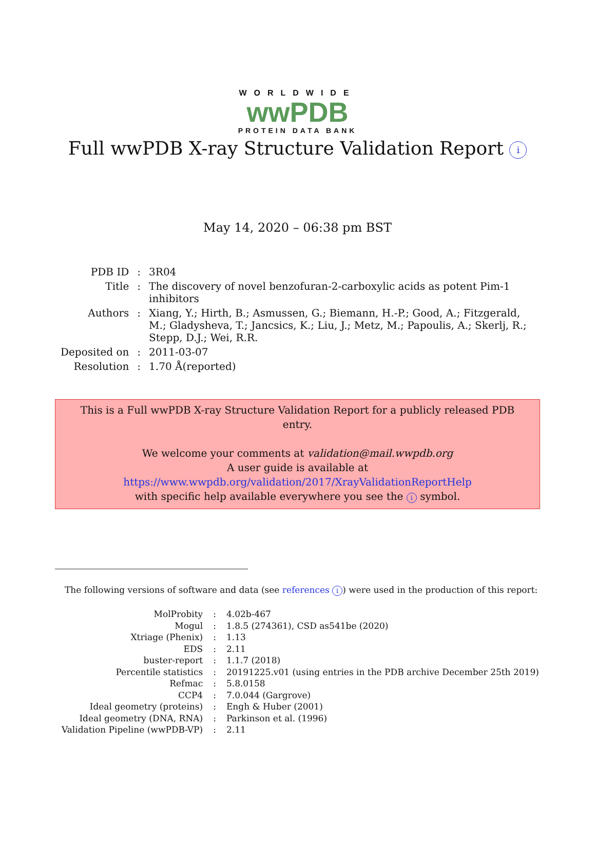WORLDWIDE
wwPDB
PROTEIN DATA BANK
Full wwPDB X-ray Structure Validation Report i
May 14, 2020 – 06:38 pm BST
| PDB ID | : | 3R04 |
| Title | : | The discovery of novel benzofuran-2-carboxylic acids as potent Pim-1 inhibitors |
| Authors | : | Xiang, Y.; Hirth, B.; Asmussen, G.; Biemann, H.-P.; Good, A.; Fitzgerald, M.; Gladysheva, T.; Jancsics, K.; Liu, J.; Metz, M.; Papoulis, A.; Skerlj, R.; Stepp, D.J.; Wei, R.R. |
| Deposited on | : | 2011-03-07 |
| Resolution | : | 1.70 Å(reported) |
This is a Full wwPDB X-ray Structure Validation Report for a publicly released PDB entry.
We welcome your comments at validation@mail.wwpdb.org
A user guide is available at
https://www.wwpdb.org/validation/2017/XrayValidationReportHelp
with specific help available everywhere you see the i symbol.
The following versions of software and data (see references i) were used in the production of this report:
| MolProbity | : | 4.02b-467 |
| Mogul | : | 1.8.5 (274361), CSD as541be (2020) |
| Xtriage (Phenix) | : | 1.13 |
| EDS | : | 2.11 |
| buster-report | : | 1.1.7 (2018) |
| Percentile statistics | : | 20191225.v01 (using entries in the PDB archive December 25th 2019) |
| Refmac | : | 5.8.0158 |
| CCP4 | : | 7.0.044 (Gargrove) |
| Ideal geometry (proteins) | : | Engh & Huber (2001) |
| Ideal geometry (DNA, RNA) | : | Parkinson et al. (1996) |
| Validation Pipeline (wwPDB-VP) | : | 2.11 |